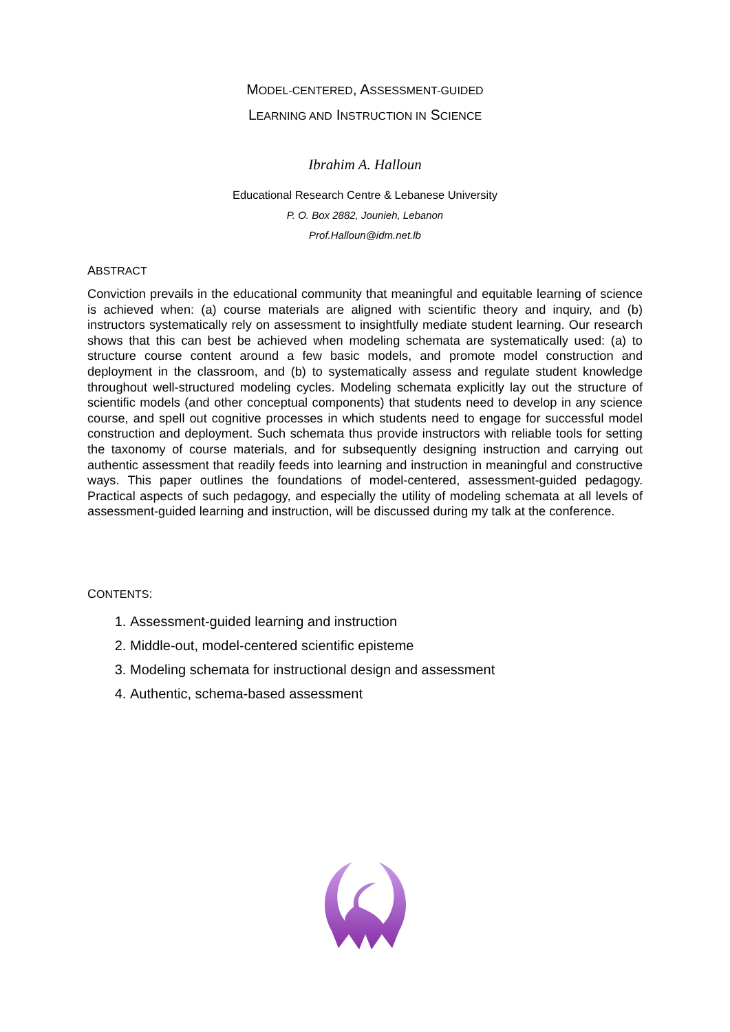MODEL-CENTERED, ASSESSMENT-GUIDED
LEARNING AND INSTRUCTION IN SCIENCE
Ibrahim A. Halloun
Educational Research Centre & Lebanese University
P. O. Box 2882, Jounieh, Lebanon
Prof.Halloun@idm.net.lb
ABSTRACT
Conviction prevails in the educational community that meaningful and equitable learning of science is achieved when: (a) course materials are aligned with scientific theory and inquiry, and (b) instructors systematically rely on assessment to insightfully mediate student learning. Our research shows that this can best be achieved when modeling schemata are systematically used: (a) to structure course content around a few basic models, and promote model construction and deployment in the classroom, and (b) to systematically assess and regulate student knowledge throughout well-structured modeling cycles. Modeling schemata explicitly lay out the structure of scientific models (and other conceptual components) that students need to develop in any science course, and spell out cognitive processes in which students need to engage for successful model construction and deployment. Such schemata thus provide instructors with reliable tools for setting the taxonomy of course materials, and for subsequently designing instruction and carrying out authentic assessment that readily feeds into learning and instruction in meaningful and constructive ways. This paper outlines the foundations of model-centered, assessment-guided pedagogy. Practical aspects of such pedagogy, and especially the utility of modeling schemata at all levels of assessment-guided learning and instruction, will be discussed during my talk at the conference.
CONTENTS:
1. Assessment-guided learning and instruction
2. Middle-out, model-centered scientific episteme
3. Modeling schemata for instructional design and assessment
4. Authentic, schema-based assessment